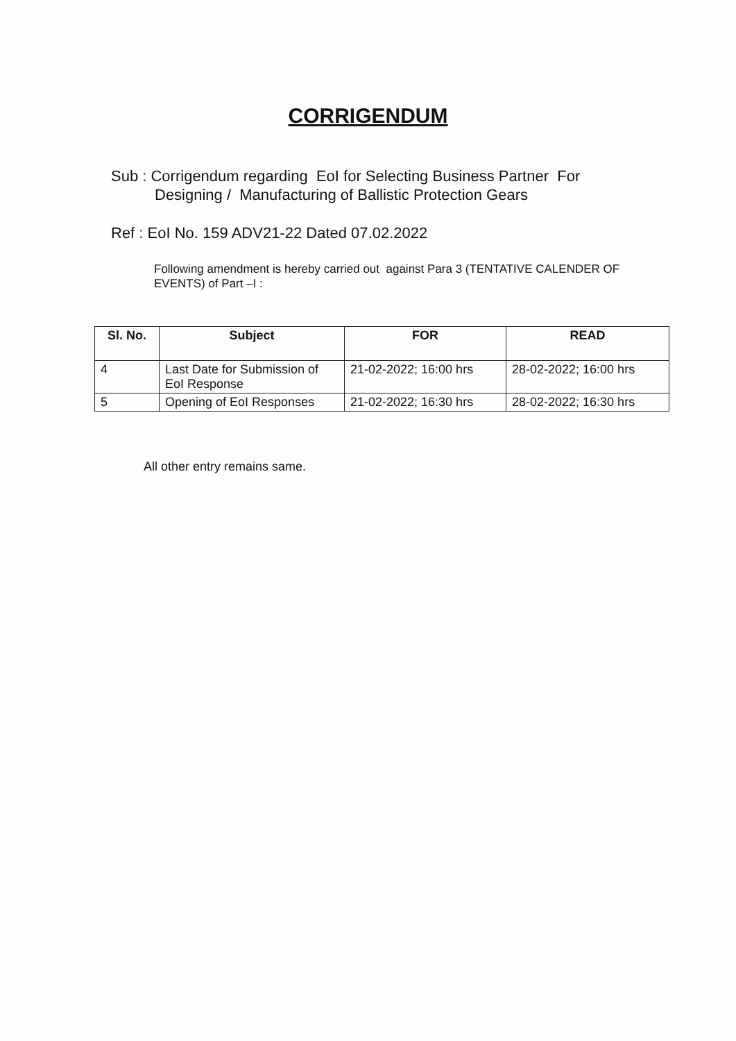CORRIGENDUM
Sub : Corrigendum regarding EoI for Selecting Business Partner For
Designing / Manufacturing of Ballistic Protection Gears
Ref : EoI No. 159 ADV21-22 Dated 07.02.2022
Following amendment is hereby carried out against Para 3 (TENTATIVE CALENDER OF EVENTS) of Part –I :
| Sl. No. | Subject | FOR | READ |
| --- | --- | --- | --- |
| 4 | Last Date for Submission of EoI Response | 21-02-2022; 16:00 hrs | 28-02-2022; 16:00 hrs |
| 5 | Opening of EoI Responses | 21-02-2022; 16:30 hrs | 28-02-2022; 16:30 hrs |
All other entry remains same.